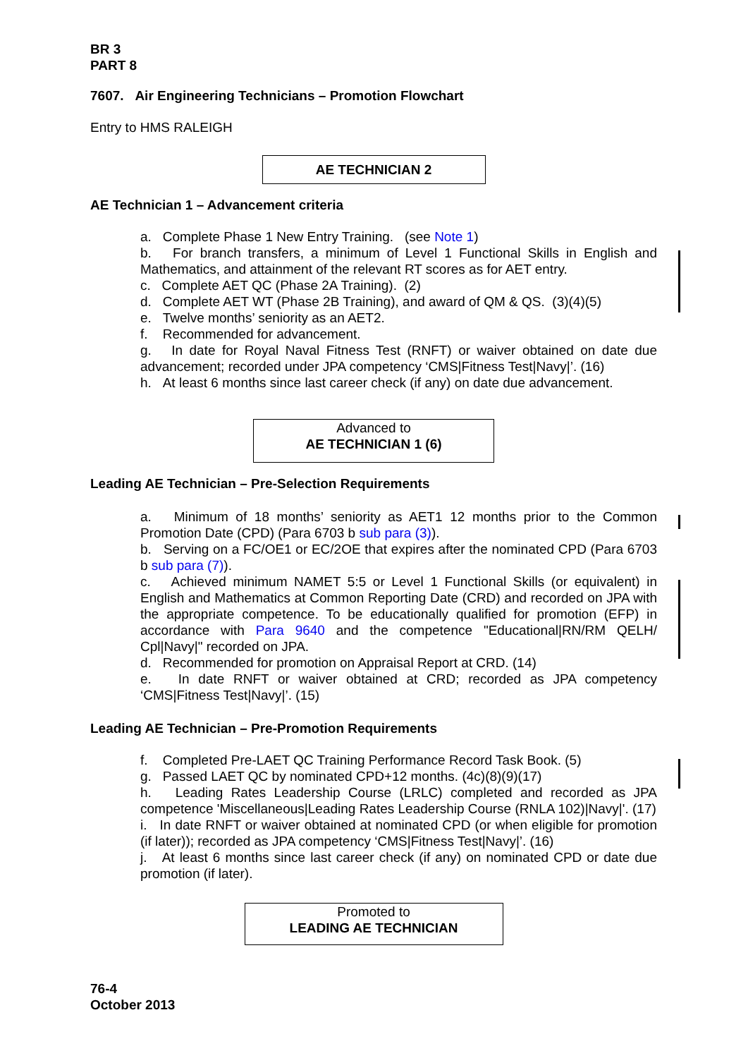BR 3
PART 8
7607. Air Engineering Technicians – Promotion Flowchart
Entry to HMS RALEIGH
AE TECHNICIAN 2
AE Technician 1 – Advancement criteria
a. Complete Phase 1 New Entry Training. (see Note 1)
b. For branch transfers, a minimum of Level 1 Functional Skills in English and Mathematics, and attainment of the relevant RT scores as for AET entry.
c. Complete AET QC (Phase 2A Training). (2)
d. Complete AET WT (Phase 2B Training), and award of QM & QS. (3)(4)(5)
e. Twelve months’ seniority as an AET2.
f. Recommended for advancement.
g. In date for Royal Naval Fitness Test (RNFT) or waiver obtained on date due advancement; recorded under JPA competency ‘CMS|Fitness Test|Navy|’. (16)
h. At least 6 months since last career check (if any) on date due advancement.
Advanced to
AE TECHNICIAN 1 (6)
Leading AE Technician – Pre-Selection Requirements
a. Minimum of 18 months’ seniority as AET1 12 months prior to the Common Promotion Date (CPD) (Para 6703 b sub para (3)).
b. Serving on a FC/OE1 or EC/2OE that expires after the nominated CPD (Para 6703 b sub para (7)).
c. Achieved minimum NAMET 5:5 or Level 1 Functional Skills (or equivalent) in English and Mathematics at Common Reporting Date (CRD) and recorded on JPA with the appropriate competence. To be educationally qualified for promotion (EFP) in accordance with Para 9640 and the competence "Educational|RN/RM QELH/ Cpl|Navy|" recorded on JPA.
d. Recommended for promotion on Appraisal Report at CRD. (14)
e. In date RNFT or waiver obtained at CRD; recorded as JPA competency ‘CMS|Fitness Test|Navy|’. (15)
Leading AE Technician – Pre-Promotion Requirements
f. Completed Pre-LAET QC Training Performance Record Task Book. (5)
g. Passed LAET QC by nominated CPD+12 months. (4c)(8)(9)(17)
h. Leading Rates Leadership Course (LRLC) completed and recorded as JPA competence 'Miscellaneous|Leading Rates Leadership Course (RNLA 102)|Navy|'. (17)
i. In date RNFT or waiver obtained at nominated CPD (or when eligible for promotion (if later)); recorded as JPA competency ‘CMS|Fitness Test|Navy|’. (16)
j. At least 6 months since last career check (if any) on nominated CPD or date due promotion (if later).
Promoted to
LEADING AE TECHNICIAN
76-4
October 2013